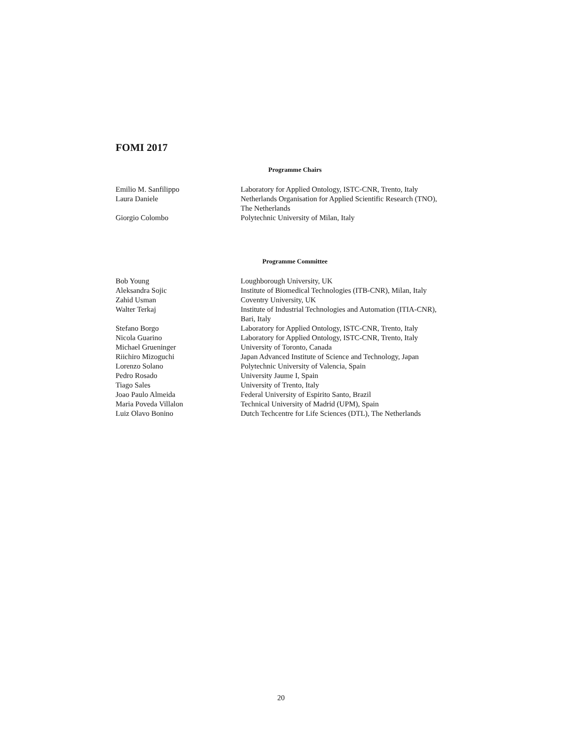FOMI 2017
Programme Chairs
| Emilio M. Sanfilippo | Laboratory for Applied Ontology, ISTC-CNR, Trento, Italy |
| Laura Daniele | Netherlands Organisation for Applied Scientific Research (TNO), The Netherlands |
| Giorgio Colombo | Polytechnic University of Milan, Italy |
Programme Committee
| Bob Young | Loughborough University, UK |
| Aleksandra Sojic | Institute of Biomedical Technologies (ITB-CNR), Milan, Italy |
| Zahid Usman | Coventry University, UK |
| Walter Terkaj | Institute of Industrial Technologies and Automation (ITIA-CNR), Bari, Italy |
| Stefano Borgo | Laboratory for Applied Ontology, ISTC-CNR, Trento, Italy |
| Nicola Guarino | Laboratory for Applied Ontology, ISTC-CNR, Trento, Italy |
| Michael Grueninger | University of Toronto, Canada |
| Riichiro Mizoguchi | Japan Advanced Institute of Science and Technology, Japan |
| Lorenzo Solano | Polytechnic University of Valencia, Spain |
| Pedro Rosado | University Jaume I, Spain |
| Tiago Sales | University of Trento, Italy |
| Joao Paulo Almeida | Federal University of Espirito Santo, Brazil |
| Maria Poveda Villalon | Technical University of Madrid (UPM), Spain |
| Luiz Olavo Bonino | Dutch Techcentre for Life Sciences (DTL), The Netherlands |
20